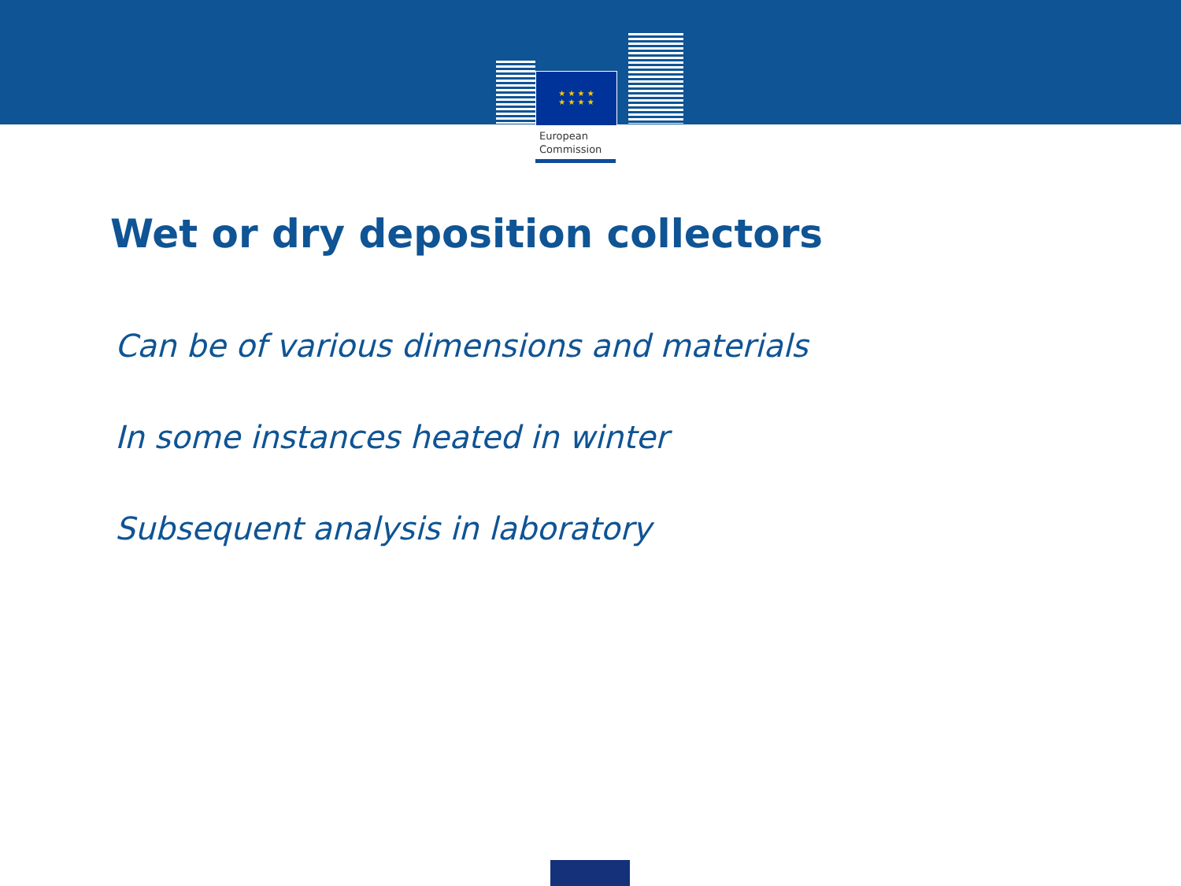★ ★ ★ ★
★ ★ ★ ★
European
Commission
Wet or dry deposition collectors
Can be of various dimensions and materials
In some instances heated in winter
Subsequent analysis in laboratory